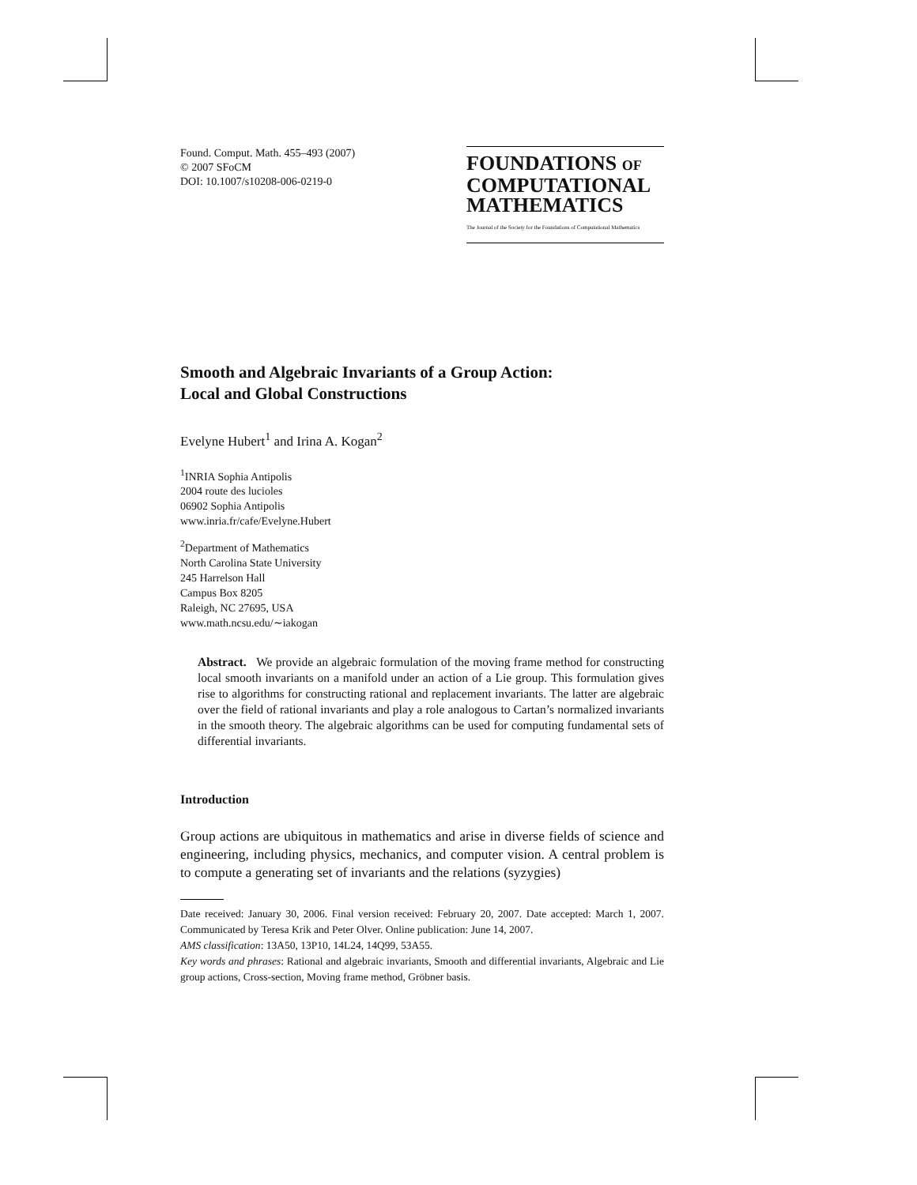Found. Comput. Math. 455–493 (2007)
© 2007 SFoCM
DOI: 10.1007/s10208-006-0219-0
FOUNDATIONS OF
COMPUTATIONAL
MATHEMATICS
The Journal of the Society for the Foundations of Computational Mathematics
Smooth and Algebraic Invariants of a Group Action:
Local and Global Constructions
Evelyne Hubert<sup>1</sup> and Irina A. Kogan<sup>2</sup>
<sup>1</sup> INRIA Sophia Antipolis
2004 route des lucioles
06902 Sophia Antipolis
www.inria.fr/cafe/Evelyne.Hubert
<sup>2</sup> Department of Mathematics
North Carolina State University
245 Harrelson Hall
Campus Box 8205
Raleigh, NC 27695, USA
www.math.ncsu.edu/∼iakogan
Abstract. We provide an algebraic formulation of the moving frame method for constructing local smooth invariants on a manifold under an action of a Lie group. This formulation gives rise to algorithms for constructing rational and replacement invariants. The latter are algebraic over the field of rational invariants and play a role analogous to Cartan’s normalized invariants in the smooth theory. The algebraic algorithms can be used for computing fundamental sets of differential invariants.
Introduction
Group actions are ubiquitous in mathematics and arise in diverse fields of science and engineering, including physics, mechanics, and computer vision. A central problem is to compute a generating set of invariants and the relations (syzygies)
Date received: January 30, 2006. Final version received: February 20, 2007. Date accepted: March 1, 2007. Communicated by Teresa Krik and Peter Olver. Online publication: June 14, 2007.
AMS classification: 13A50, 13P10, 14L24, 14Q99, 53A55.
Key words and phrases: Rational and algebraic invariants, Smooth and differential invariants, Algebraic and Lie group actions, Cross-section, Moving frame method, Gröbner basis.